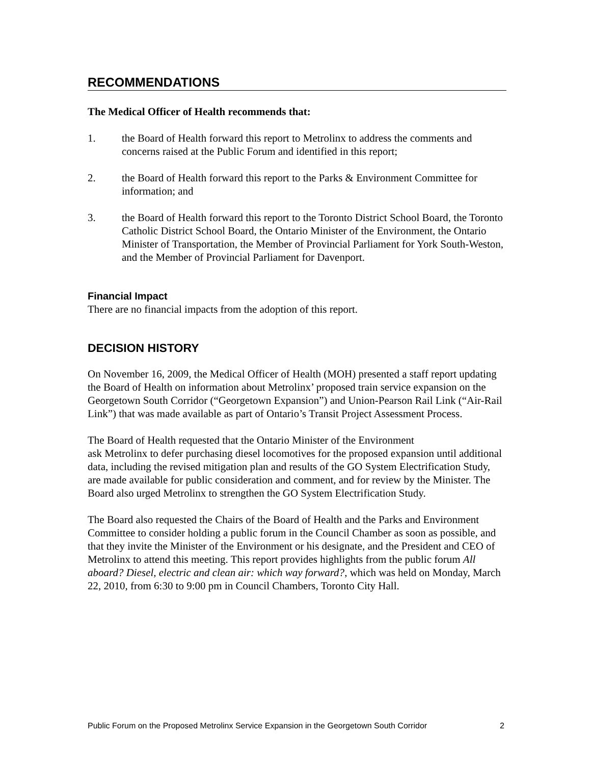RECOMMENDATIONS
The Medical Officer of Health recommends that:
1. the Board of Health forward this report to Metrolinx to address the comments and concerns raised at the Public Forum and identified in this report;
2. the Board of Health forward this report to the Parks & Environment Committee for information; and
3. the Board of Health forward this report to the Toronto District School Board, the Toronto Catholic District School Board, the Ontario Minister of the Environment, the Ontario Minister of Transportation, the Member of Provincial Parliament for York South-Weston, and the Member of Provincial Parliament for Davenport.
Financial Impact
There are no financial impacts from the adoption of this report.
DECISION HISTORY
On November 16, 2009, the Medical Officer of Health (MOH) presented a staff report updating the Board of Health on information about Metrolinx’ proposed train service expansion on the Georgetown South Corridor (“Georgetown Expansion”) and Union-Pearson Rail Link (“Air-Rail Link”) that was made available as part of Ontario’s Transit Project Assessment Process.
The Board of Health requested that the Ontario Minister of the Environment
ask Metrolinx to defer purchasing diesel locomotives for the proposed expansion until additional data, including the revised mitigation plan and results of the GO System Electrification Study, are made available for public consideration and comment, and for review by the Minister. The Board also urged Metrolinx to strengthen the GO System Electrification Study.
The Board also requested the Chairs of the Board of Health and the Parks and Environment Committee to consider holding a public forum in the Council Chamber as soon as possible, and that they invite the Minister of the Environment or his designate, and the President and CEO of Metrolinx to attend this meeting. This report provides highlights from the public forum All aboard? Diesel, electric and clean air: which way forward?, which was held on Monday, March 22, 2010, from 6:30 to 9:00 pm in Council Chambers, Toronto City Hall.
Public Forum on the Proposed Metrolinx Service Expansion in the Georgetown South Corridor 2